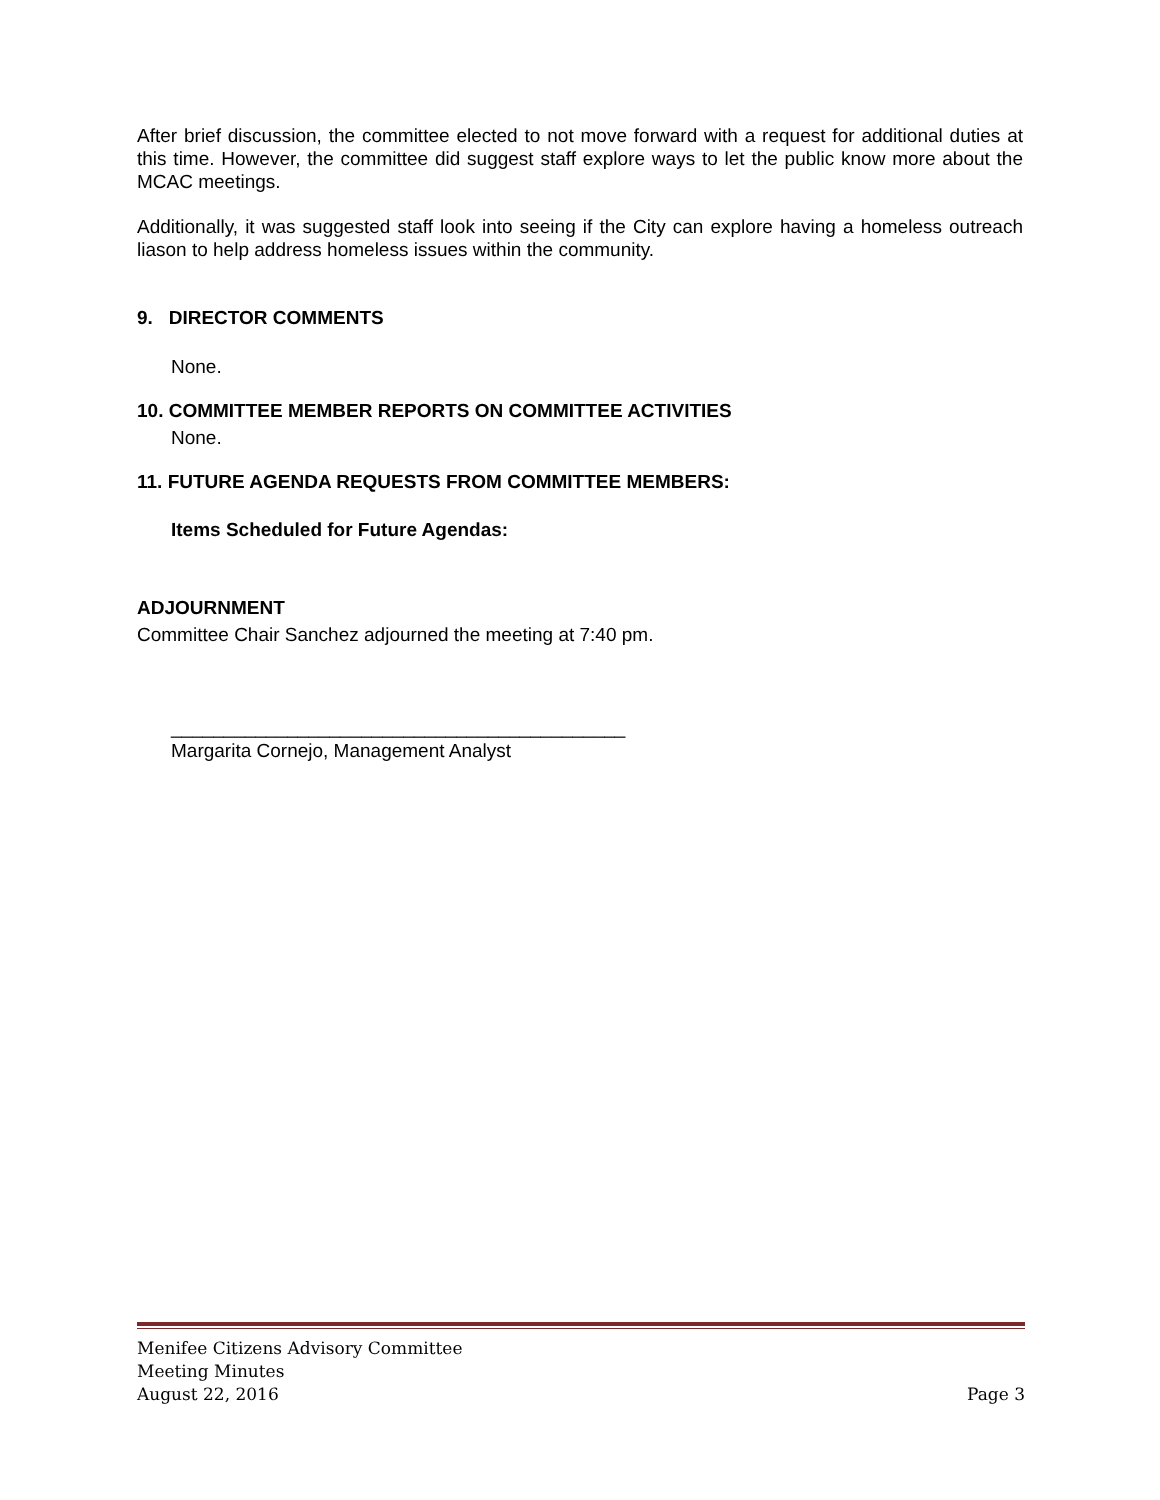After brief discussion, the committee elected to not move forward with a request for additional duties at this time. However, the committee did suggest staff explore ways to let the public know more about the MCAC meetings.
Additionally, it was suggested staff look into seeing if the City can explore having a homeless outreach liason to help address homeless issues within the community.
9. DIRECTOR COMMENTS
None.
10. COMMITTEE MEMBER REPORTS ON COMMITTEE ACTIVITIES
None.
11. FUTURE AGENDA REQUESTS FROM COMMITTEE MEMBERS:
Items Scheduled for Future Agendas:
ADJOURNMENT
Committee Chair Sanchez adjourned the meeting at 7:40 pm.
___________________________________________
Margarita Cornejo, Management Analyst
Menifee Citizens Advisory Committee
Meeting Minutes
August 22, 2016 Page 3